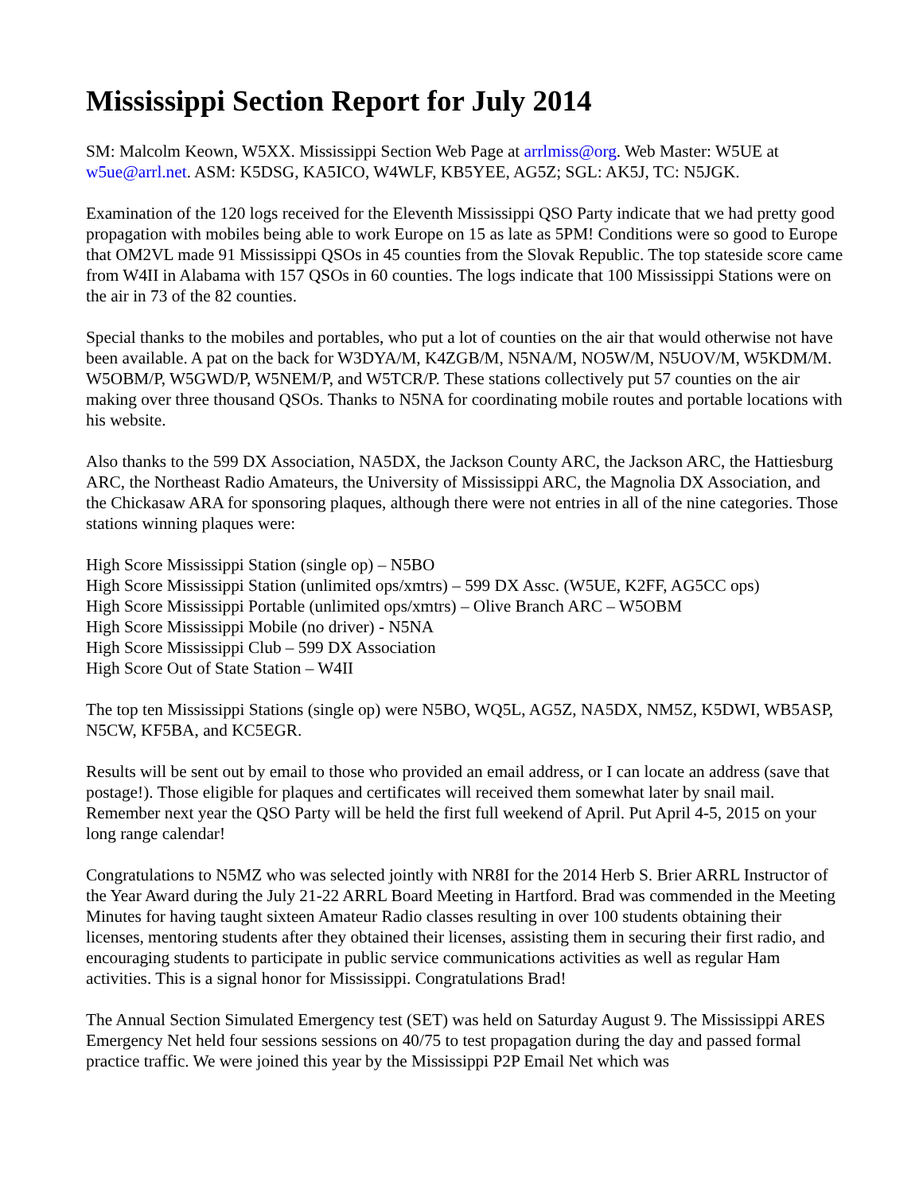Mississippi Section Report for July 2014
SM: Malcolm Keown, W5XX. Mississippi Section Web Page at arrlmiss@org. Web Master: W5UE at w5ue@arrl.net. ASM: K5DSG, KA5ICO, W4WLF, KB5YEE, AG5Z; SGL: AK5J, TC: N5JGK.
Examination of the 120 logs received for the Eleventh Mississippi QSO Party indicate that we had pretty good propagation with mobiles being able to work Europe on 15 as late as 5PM! Conditions were so good to Europe that OM2VL made 91 Mississippi QSOs in 45 counties from the Slovak Republic. The top stateside score came from W4II in Alabama with 157 QSOs in 60 counties. The logs indicate that 100 Mississippi Stations were on the air in 73 of the 82 counties.
Special thanks to the mobiles and portables, who put a lot of counties on the air that would otherwise not have been available. A pat on the back for W3DYA/M, K4ZGB/M, N5NA/M, NO5W/M, N5UOV/M, W5KDM/M. W5OBM/P, W5GWD/P, W5NEM/P, and W5TCR/P. These stations collectively put 57 counties on the air making over three thousand QSOs. Thanks to N5NA for coordinating mobile routes and portable locations with his website.
Also thanks to the 599 DX Association, NA5DX, the Jackson County ARC, the Jackson ARC, the Hattiesburg ARC, the Northeast Radio Amateurs, the University of Mississippi ARC, the Magnolia DX Association, and the Chickasaw ARA for sponsoring plaques, although there were not entries in all of the nine categories. Those stations winning plaques were:
High Score Mississippi Station (single op) – N5BO
High Score Mississippi Station (unlimited ops/xmtrs) – 599 DX Assc. (W5UE, K2FF, AG5CC ops)
High Score Mississippi Portable (unlimited ops/xmtrs) – Olive Branch ARC – W5OBM
High Score Mississippi Mobile (no driver) - N5NA
High Score Mississippi Club – 599 DX Association
High Score Out of State Station – W4II
The top ten Mississippi Stations (single op) were N5BO, WQ5L, AG5Z, NA5DX, NM5Z, K5DWI, WB5ASP, N5CW, KF5BA, and KC5EGR.
Results will be sent out by email to those who provided an email address, or I can locate an address (save that postage!). Those eligible for plaques and certificates will received them somewhat later by snail mail. Remember next year the QSO Party will be held the first full weekend of April. Put April 4-5, 2015 on your long range calendar!
Congratulations to N5MZ who was selected jointly with NR8I for the 2014 Herb S. Brier ARRL Instructor of the Year Award during the July 21-22 ARRL Board Meeting in Hartford. Brad was commended in the Meeting Minutes for having taught sixteen Amateur Radio classes resulting in over 100 students obtaining their licenses, mentoring students after they obtained their licenses, assisting them in securing their first radio, and encouraging students to participate in public service communications activities as well as regular Ham activities. This is a signal honor for Mississippi. Congratulations Brad!
The Annual Section Simulated Emergency test (SET) was held on Saturday August 9. The Mississippi ARES Emergency Net held four sessions sessions on 40/75 to test propagation during the day and passed formal practice traffic. We were joined this year by the Mississippi P2P Email Net which was